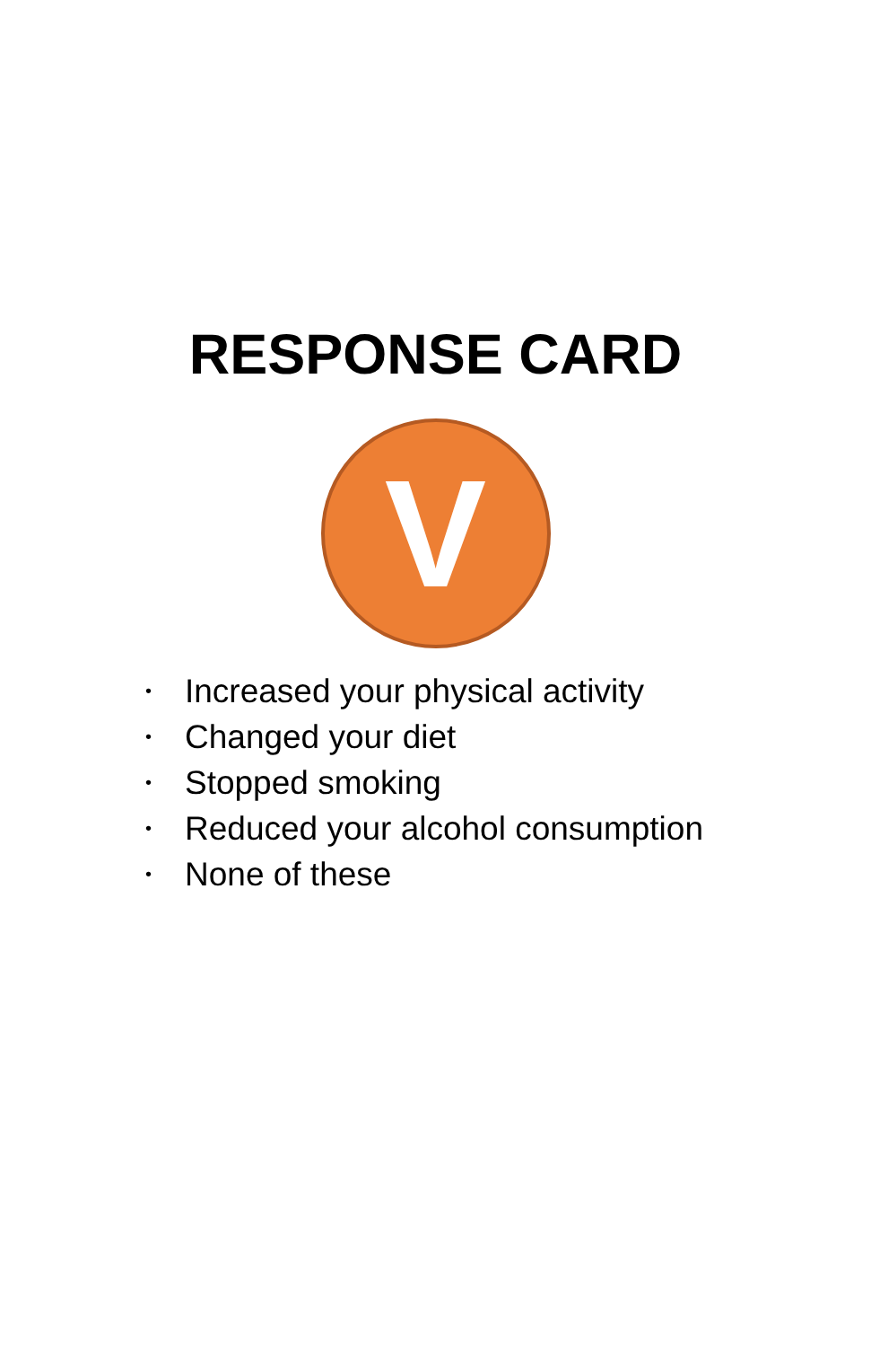RESPONSE CARD
V
• Increased your physical activity
• Changed your diet
• Stopped smoking
• Reduced your alcohol consumption
• None of these